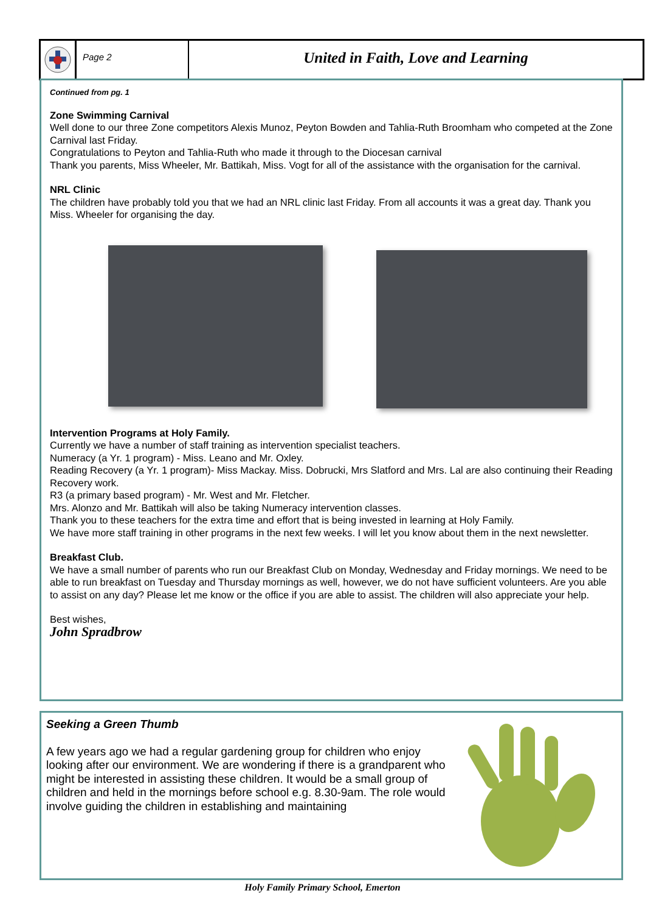Page 2
United in Faith, Love and Learning
Continued from pg. 1
Zone Swimming Carnival
Well done to our three Zone competitors Alexis Munoz, Peyton Bowden and Tahlia-Ruth Broomham who competed at the Zone Carnival last Friday.
Congratulations to Peyton and Tahlia-Ruth who made it through to the Diocesan carnival
Thank you parents, Miss Wheeler, Mr. Battikah, Miss. Vogt for all of the assistance with the organisation for the carnival.
NRL Clinic
The children have probably told you that we had an NRL clinic last Friday. From all accounts it was a great day. Thank you Miss. Wheeler for organising the day.
Intervention Programs at Holy Family.
Currently we have a number of staff training as intervention specialist teachers.
Numeracy (a Yr. 1 program) - Miss. Leano and Mr. Oxley.
Reading Recovery (a Yr. 1 program)- Miss Mackay. Miss. Dobrucki, Mrs Slatford and Mrs. Lal are also continuing their Reading Recovery work.
R3 (a primary based program) - Mr. West and Mr. Fletcher.
Mrs. Alonzo and Mr. Battikah will also be taking Numeracy intervention classes.
Thank you to these teachers for the extra time and effort that is being invested in learning at Holy Family.
We have more staff training in other programs in the next few weeks. I will let you know about them in the next newsletter.
Breakfast Club.
We have a small number of parents who run our Breakfast Club on Monday, Wednesday and Friday mornings. We need to be able to run breakfast on Tuesday and Thursday mornings as well, however, we do not have sufficient volunteers. Are you able to assist on any day? Please let me know or the office if you are able to assist. The children will also appreciate your help.
Best wishes,
John Spradbrow
Seeking a Green Thumb
A few years ago we had a regular gardening group for children who enjoy looking after our environment. We are wondering if there is a grandparent who might be interested in assisting these children. It would be a small group of children and held in the mornings before school e.g. 8.30-9am. The role would involve guiding the children in establishing and maintaining
Holy Family Primary School, Emerton